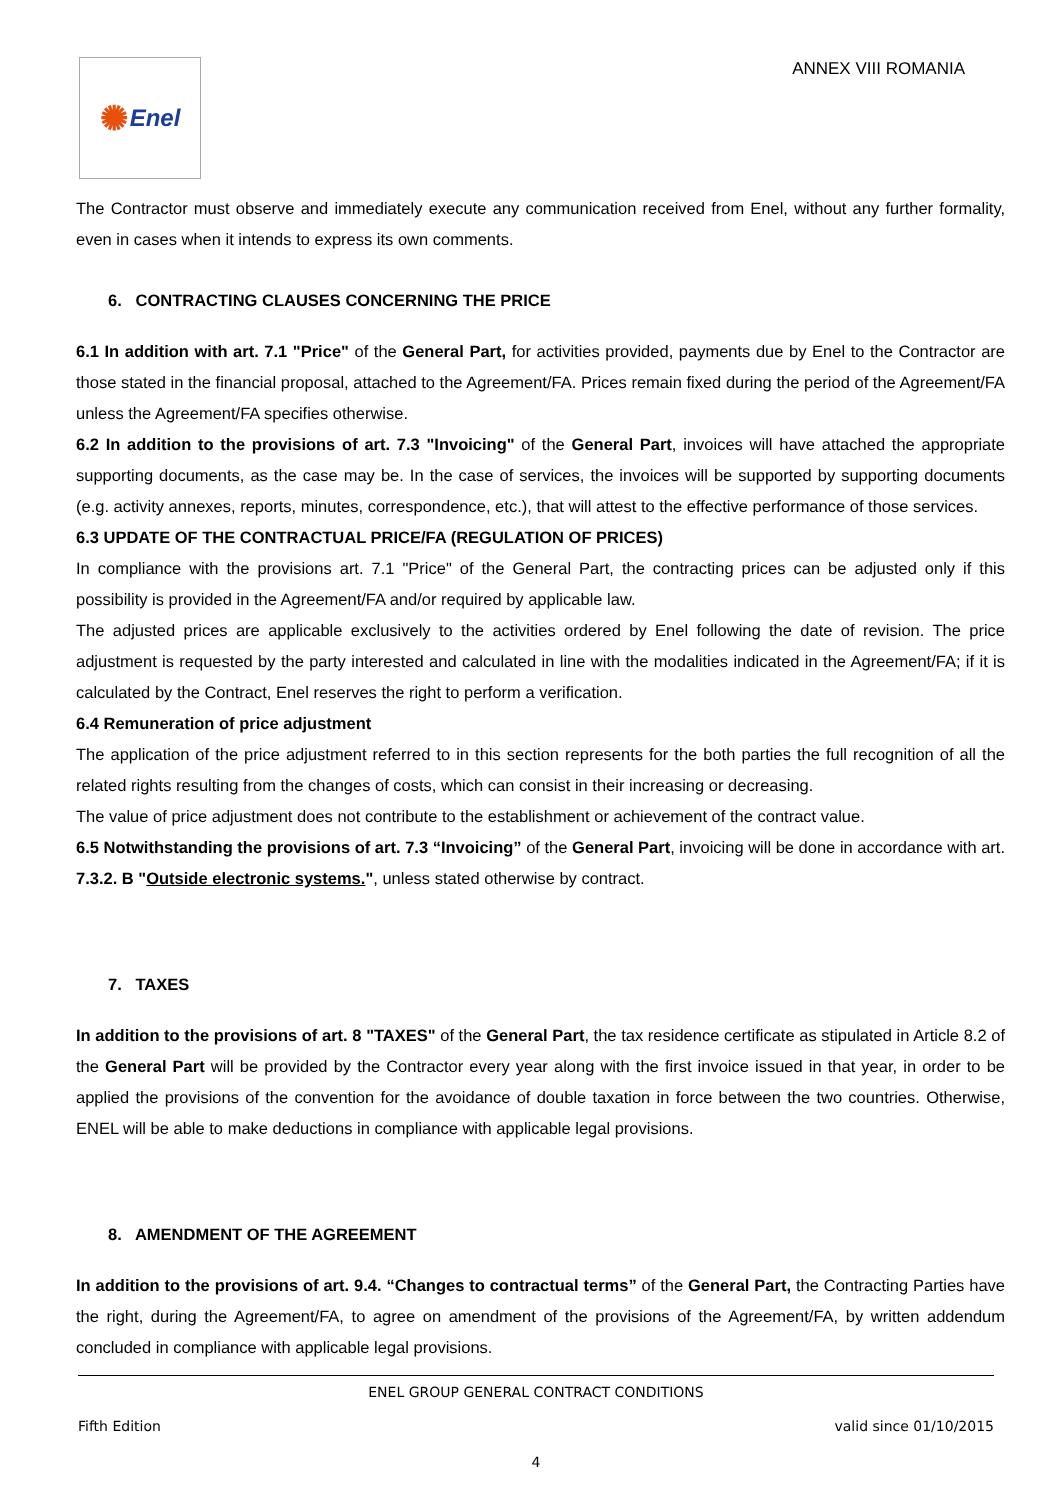✺ Enel
ANNEX VIII ROMANIA
The Contractor must observe and immediately execute any communication received from Enel, without any further formality, even in cases when it intends to express its own comments.
6. CONTRACTING CLAUSES CONCERNING THE PRICE
6.1 In addition with art. 7.1 "Price" of the General Part, for activities provided, payments due by Enel to the Contractor are those stated in the financial proposal, attached to the Agreement/FA. Prices remain fixed during the period of the Agreement/FA unless the Agreement/FA specifies otherwise.
6.2 In addition to the provisions of art. 7.3 "Invoicing" of the General Part, invoices will have attached the appropriate supporting documents, as the case may be. In the case of services, the invoices will be supported by supporting documents (e.g. activity annexes, reports, minutes, correspondence, etc.), that will attest to the effective performance of those services.
6.3 UPDATE OF THE CONTRACTUAL PRICE/FA (REGULATION OF PRICES)
In compliance with the provisions art. 7.1 "Price" of the General Part, the contracting prices can be adjusted only if this possibility is provided in the Agreement/FA and/or required by applicable law.
The adjusted prices are applicable exclusively to the activities ordered by Enel following the date of revision. The price adjustment is requested by the party interested and calculated in line with the modalities indicated in the Agreement/FA; if it is calculated by the Contract, Enel reserves the right to perform a verification.
6.4 Remuneration of price adjustment
The application of the price adjustment referred to in this section represents for the both parties the full recognition of all the related rights resulting from the changes of costs, which can consist in their increasing or decreasing.
The value of price adjustment does not contribute to the establishment or achievement of the contract value.
6.5 Notwithstanding the provisions of art. 7.3 “Invoicing” of the General Part, invoicing will be done in accordance with art. 7.3.2. B "Outside electronic systems.", unless stated otherwise by contract.
7. TAXES
In addition to the provisions of art. 8 "TAXES" of the General Part, the tax residence certificate as stipulated in Article 8.2 of the General Part will be provided by the Contractor every year along with the first invoice issued in that year, in order to be applied the provisions of the convention for the avoidance of double taxation in force between the two countries. Otherwise, ENEL will be able to make deductions in compliance with applicable legal provisions.
8. AMENDMENT OF THE AGREEMENT
In addition to the provisions of art. 9.4. “Changes to contractual terms” of the General Part, the Contracting Parties have the right, during the Agreement/FA, to agree on amendment of the provisions of the Agreement/FA, by written addendum concluded in compliance with applicable legal provisions.
ENEL GROUP GENERAL CONTRACT CONDITIONS
Fifth Edition valid since 01/10/2015
4